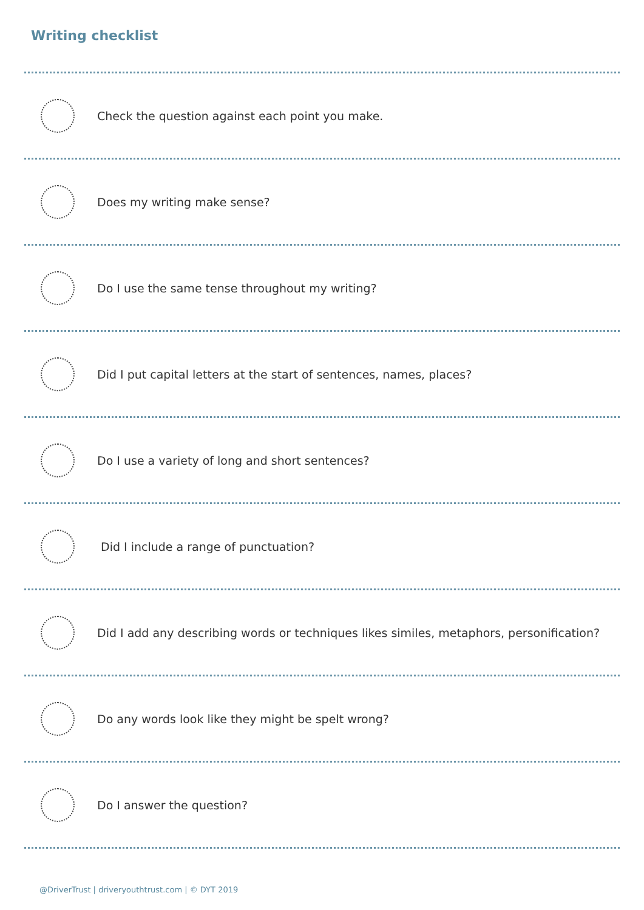Writing checklist
Check the question against each point you make.
Does my writing make sense?
Do I use the same tense throughout my writing?
Did I put capital letters at the start of sentences, names, places?
Do I use a variety of long and short sentences?
Did I include a range of punctuation?
Did I add any describing words or techniques likes similes, metaphors, personification?
Do any words look like they might be spelt wrong?
Do I answer the question?
@DriverTrust | driveryouthtrust.com | © DYT 2019